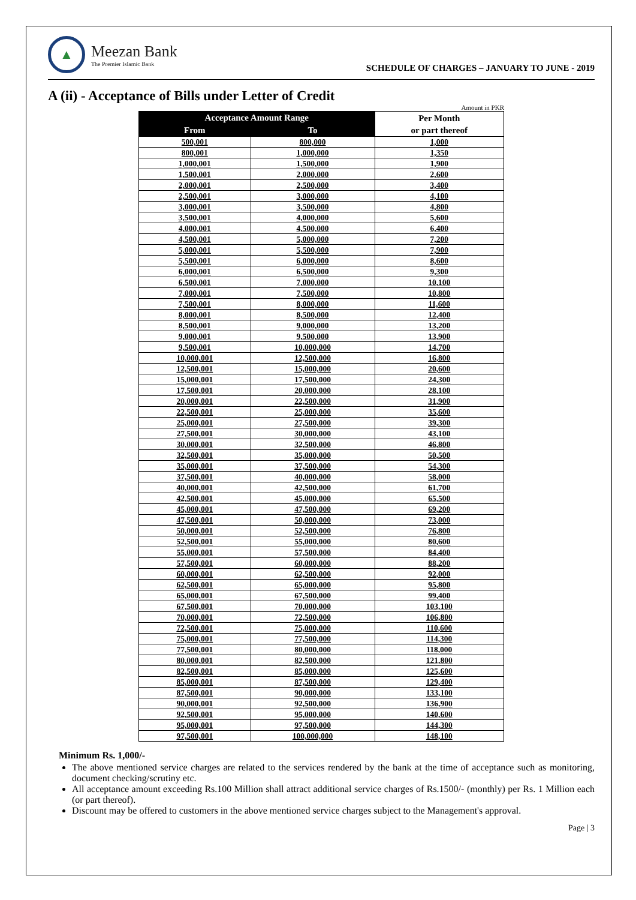▲
Meezan Bank
The Premier Islamic Bank
SCHEDULE OF CHARGES – JANUARY TO JUNE - 2019
A (ii) - Acceptance of Bills under Letter of Credit
Amount in PKR
| Acceptance Amount Range | | Per Month or part thereof |
| --- | --- | --- |
| From | To | |
| 500,001 | 800,000 | 1,000 |
| 800,001 | 1,000,000 | 1,350 |
| 1,000,001 | 1,500,000 | 1,900 |
| 1,500,001 | 2,000,000 | 2,600 |
| 2,000,001 | 2,500,000 | 3,400 |
| 2,500,001 | 3,000,000 | 4,100 |
| 3,000,001 | 3,500,000 | 4,800 |
| 3,500,001 | 4,000,000 | 5,600 |
| 4,000,001 | 4,500,000 | 6,400 |
| 4,500,001 | 5,000,000 | 7,200 |
| 5,000,001 | 5,500,000 | 7,900 |
| 5,500,001 | 6,000,000 | 8,600 |
| 6,000,001 | 6,500,000 | 9,300 |
| 6,500,001 | 7,000,000 | 10,100 |
| 7,000,001 | 7,500,000 | 10,800 |
| 7,500,001 | 8,000,000 | 11,600 |
| 8,000,001 | 8,500,000 | 12,400 |
| 8,500,001 | 9,000,000 | 13,200 |
| 9,000,001 | 9,500,000 | 13,900 |
| 9,500,001 | 10,000,000 | 14,700 |
| 10,000,001 | 12,500,000 | 16,800 |
| 12,500,001 | 15,000,000 | 20,600 |
| 15,000,001 | 17,500,000 | 24,300 |
| 17,500,001 | 20,000,000 | 28,100 |
| 20,000,001 | 22,500,000 | 31,900 |
| 22,500,001 | 25,000,000 | 35,600 |
| 25,000,001 | 27,500,000 | 39,300 |
| 27,500,001 | 30,000,000 | 43,100 |
| 30,000,001 | 32,500,000 | 46,800 |
| 32,500,001 | 35,000,000 | 50,500 |
| 35,000,001 | 37,500,000 | 54,300 |
| 37,500,001 | 40,000,000 | 58,000 |
| 40,000,001 | 42,500,000 | 61,700 |
| 42,500,001 | 45,000,000 | 65,500 |
| 45,000,001 | 47,500,000 | 69,200 |
| 47,500,001 | 50,000,000 | 73,000 |
| 50,000,001 | 52,500,000 | 76,800 |
| 52,500,001 | 55,000,000 | 80,600 |
| 55,000,001 | 57,500,000 | 84,400 |
| 57,500,001 | 60,000,000 | 88,200 |
| 60,000,001 | 62,500,000 | 92,000 |
| 62,500,001 | 65,000,000 | 95,800 |
| 65,000,001 | 67,500,000 | 99,400 |
| 67,500,001 | 70,000,000 | 103,100 |
| 70,000,001 | 72,500,000 | 106,800 |
| 72,500,001 | 75,000,000 | 110,600 |
| 75,000,001 | 77,500,000 | 114,300 |
| 77,500,001 | 80,000,000 | 118,000 |
| 80,000,001 | 82,500,000 | 121,800 |
| 82,500,001 | 85,000,000 | 125,600 |
| 85,000,001 | 87,500,000 | 129,400 |
| 87,500,001 | 90,000,000 | 133,100 |
| 90,000,001 | 92,500,000 | 136,900 |
| 92,500,001 | 95,000,000 | 140,600 |
| 95,000,001 | 97,500,000 | 144,300 |
| 97,500,001 | 100,000,000 | 148,100 |
Minimum Rs. 1,000/-
The above mentioned service charges are related to the services rendered by the bank at the time of acceptance such as monitoring, document checking/scrutiny etc.
All acceptance amount exceeding Rs.100 Million shall attract additional service charges of Rs.1500/- (monthly) per Rs. 1 Million each (or part thereof).
Discount may be offered to customers in the above mentioned service charges subject to the Management's approval.
Page | 3